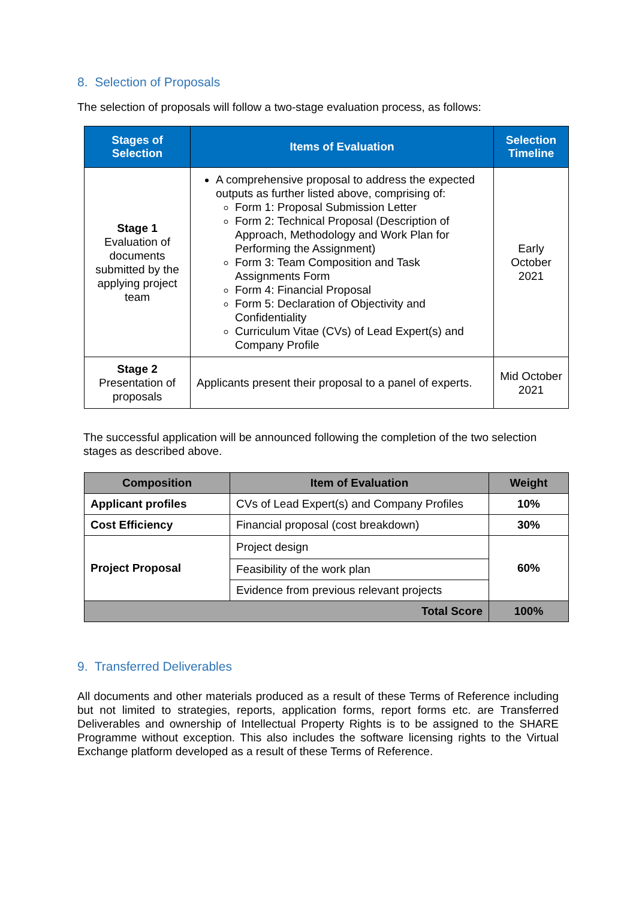8. Selection of Proposals
The selection of proposals will follow a two-stage evaluation process, as follows:
| Stages of Selection | Items of Evaluation | Selection Timeline |
| --- | --- | --- |
| Stage 1 Evaluation of documents submitted by the applying project team | A comprehensive proposal to address the expected outputs as further listed above, comprising of: Form 1: Proposal Submission Letter Form 2: Technical Proposal (Description of Approach, Methodology and Work Plan for Performing the Assignment) Form 3: Team Composition and Task Assignments Form Form 4: Financial Proposal Form 5: Declaration of Objectivity and Confidentiality Curriculum Vitae (CVs) of Lead Expert(s) and Company Profile | Early October 2021 |
| Stage 2 Presentation of proposals | Applicants present their proposal to a panel of experts. | Mid October 2021 |
The successful application will be announced following the completion of the two selection stages as described above.
| Composition | Item of Evaluation | Weight |
| --- | --- | --- |
| Applicant profiles | CVs of Lead Expert(s) and Company Profiles | 10% |
| Cost Efficiency | Financial proposal (cost breakdown) | 30% |
| Project Proposal | Project design | 60% |
| | Feasibility of the work plan | |
| | Evidence from previous relevant projects | |
| Total Score | | 100% |
9. Transferred Deliverables
All documents and other materials produced as a result of these Terms of Reference including but not limited to strategies, reports, application forms, report forms etc. are Transferred Deliverables and ownership of Intellectual Property Rights is to be assigned to the SHARE Programme without exception. This also includes the software licensing rights to the Virtual Exchange platform developed as a result of these Terms of Reference.